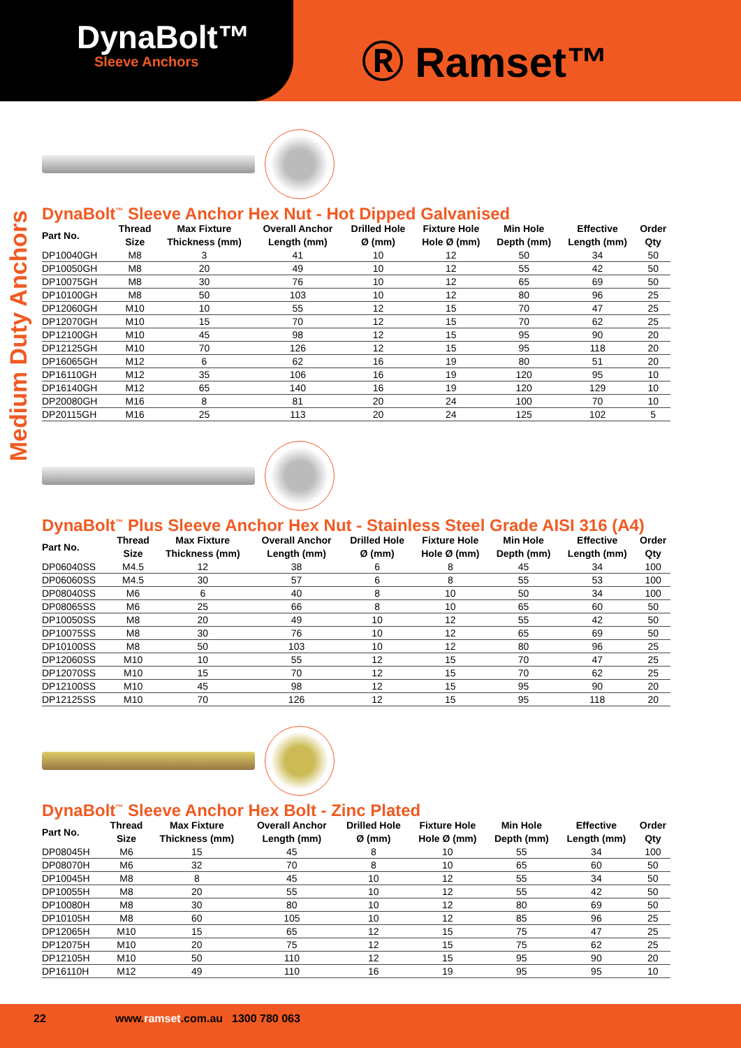DynaBolt™
Sleeve Anchors
Ⓡ Ramset™
Medium Duty Anchors
DynaBolt<sup>™</sup> Sleeve Anchor Hex Nut - Hot Dipped Galvanised
| Part No. | Thread Size | Max Fixture Thickness (mm) | Overall Anchor Length (mm) | Drilled Hole Ø (mm) | Fixture Hole Hole Ø (mm) | Min Hole Depth (mm) | Effective Length (mm) | Order Qty |
| --- | --- | --- | --- | --- | --- | --- | --- | --- |
| DP10040GH | M8 | 3 | 41 | 10 | 12 | 50 | 34 | 50 |
| DP10050GH | M8 | 20 | 49 | 10 | 12 | 55 | 42 | 50 |
| DP10075GH | M8 | 30 | 76 | 10 | 12 | 65 | 69 | 50 |
| DP10100GH | M8 | 50 | 103 | 10 | 12 | 80 | 96 | 25 |
| DP12060GH | M10 | 10 | 55 | 12 | 15 | 70 | 47 | 25 |
| DP12070GH | M10 | 15 | 70 | 12 | 15 | 70 | 62 | 25 |
| DP12100GH | M10 | 45 | 98 | 12 | 15 | 95 | 90 | 20 |
| DP12125GH | M10 | 70 | 126 | 12 | 15 | 95 | 118 | 20 |
| DP16065GH | M12 | 6 | 62 | 16 | 19 | 80 | 51 | 20 |
| DP16110GH | M12 | 35 | 106 | 16 | 19 | 120 | 95 | 10 |
| DP16140GH | M12 | 65 | 140 | 16 | 19 | 120 | 129 | 10 |
| DP20080GH | M16 | 8 | 81 | 20 | 24 | 100 | 70 | 10 |
| DP20115GH | M16 | 25 | 113 | 20 | 24 | 125 | 102 | 5 |
DynaBolt<sup>™</sup> Plus Sleeve Anchor Hex Nut - Stainless Steel Grade AISI 316 (A4)
| Part No. | Thread Size | Max Fixture Thickness (mm) | Overall Anchor Length (mm) | Drilled Hole Ø (mm) | Fixture Hole Hole Ø (mm) | Min Hole Depth (mm) | Effective Length (mm) | Order Qty |
| --- | --- | --- | --- | --- | --- | --- | --- | --- |
| DP06040SS | M4.5 | 12 | 38 | 6 | 8 | 45 | 34 | 100 |
| DP06060SS | M4.5 | 30 | 57 | 6 | 8 | 55 | 53 | 100 |
| DP08040SS | M6 | 6 | 40 | 8 | 10 | 50 | 34 | 100 |
| DP08065SS | M6 | 25 | 66 | 8 | 10 | 65 | 60 | 50 |
| DP10050SS | M8 | 20 | 49 | 10 | 12 | 55 | 42 | 50 |
| DP10075SS | M8 | 30 | 76 | 10 | 12 | 65 | 69 | 50 |
| DP10100SS | M8 | 50 | 103 | 10 | 12 | 80 | 96 | 25 |
| DP12060SS | M10 | 10 | 55 | 12 | 15 | 70 | 47 | 25 |
| DP12070SS | M10 | 15 | 70 | 12 | 15 | 70 | 62 | 25 |
| DP12100SS | M10 | 45 | 98 | 12 | 15 | 95 | 90 | 20 |
| DP12125SS | M10 | 70 | 126 | 12 | 15 | 95 | 118 | 20 |
DynaBolt<sup>™</sup> Sleeve Anchor Hex Bolt - Zinc Plated
| Part No. | Thread Size | Max Fixture Thickness (mm) | Overall Anchor Length (mm) | Drilled Hole Ø (mm) | Fixture Hole Hole Ø (mm) | Min Hole Depth (mm) | Effective Length (mm) | Order Qty |
| --- | --- | --- | --- | --- | --- | --- | --- | --- |
| DP08045H | M6 | 15 | 45 | 8 | 10 | 55 | 34 | 100 |
| DP08070H | M6 | 32 | 70 | 8 | 10 | 65 | 60 | 50 |
| DP10045H | M8 | 8 | 45 | 10 | 12 | 55 | 34 | 50 |
| DP10055H | M8 | 20 | 55 | 10 | 12 | 55 | 42 | 50 |
| DP10080H | M8 | 30 | 80 | 10 | 12 | 80 | 69 | 50 |
| DP10105H | M8 | 60 | 105 | 10 | 12 | 85 | 96 | 25 |
| DP12065H | M10 | 15 | 65 | 12 | 15 | 75 | 47 | 25 |
| DP12075H | M10 | 20 | 75 | 12 | 15 | 75 | 62 | 25 |
| DP12105H | M10 | 50 | 110 | 12 | 15 | 95 | 90 | 20 |
| DP16110H | M12 | 49 | 110 | 16 | 19 | 95 | 95 | 10 |
22 www.ramset.com.au 1300 780 063